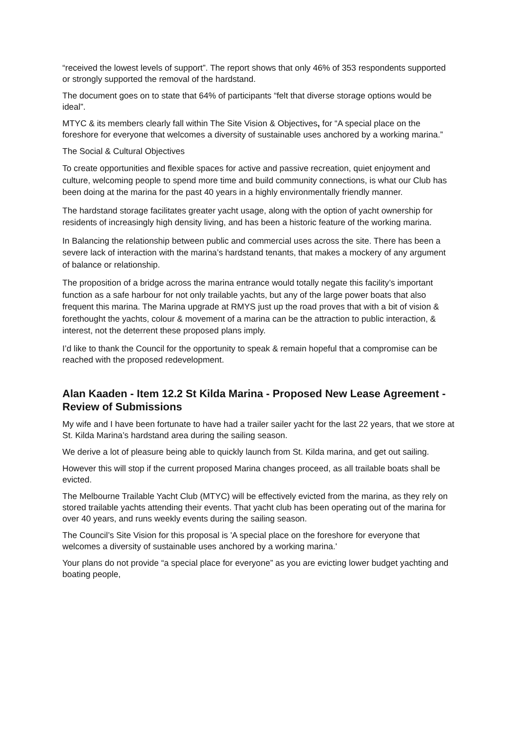“received the lowest levels of support”. The report shows that only 46% of 353 respondents supported or strongly supported the removal of the hardstand.
The document goes on to state that 64% of participants “felt that diverse storage options would be ideal”.
MTYC & its members clearly fall within The Site Vision & Objectives, for “A special place on the foreshore for everyone that welcomes a diversity of sustainable uses anchored by a working marina.”
The Social & Cultural Objectives
To create opportunities and flexible spaces for active and passive recreation, quiet enjoyment and culture, welcoming people to spend more time and build community connections, is what our Club has been doing at the marina for the past 40 years in a highly environmentally friendly manner.
The hardstand storage facilitates greater yacht usage, along with the option of yacht ownership for residents of increasingly high density living, and has been a historic feature of the working marina.
In Balancing the relationship between public and commercial uses across the site. There has been a severe lack of interaction with the marina’s hardstand tenants, that makes a mockery of any argument of balance or relationship.
The proposition of a bridge across the marina entrance would totally negate this facility’s important function as a safe harbour for not only trailable yachts, but any of the large power boats that also frequent this marina. The Marina upgrade at RMYS just up the road proves that with a bit of vision & forethought the yachts, colour & movement of a marina can be the attraction to public interaction, & interest, not the deterrent these proposed plans imply.
I’d like to thank the Council for the opportunity to speak & remain hopeful that a compromise can be reached with the proposed redevelopment.
Alan Kaaden - Item 12.2 St Kilda Marina - Proposed New Lease Agreement - Review of Submissions
My wife and I have been fortunate to have had a trailer sailer yacht for the last 22 years, that we store at St. Kilda Marina’s hardstand area during the sailing season.
We derive a lot of pleasure being able to quickly launch from St. Kilda marina, and get out sailing.
However this will stop if the current proposed Marina changes proceed, as all trailable boats shall be evicted.
The Melbourne Trailable Yacht Club (MTYC) will be effectively evicted from the marina, as they rely on stored trailable yachts attending their events. That yacht club has been operating out of the marina for over 40 years, and runs weekly events during the sailing season.
The Council’s Site Vision for this proposal is 'A special place on the foreshore for everyone that welcomes a diversity of sustainable uses anchored by a working marina.'
Your plans do not provide “a special place for everyone” as you are evicting lower budget yachting and boating people,